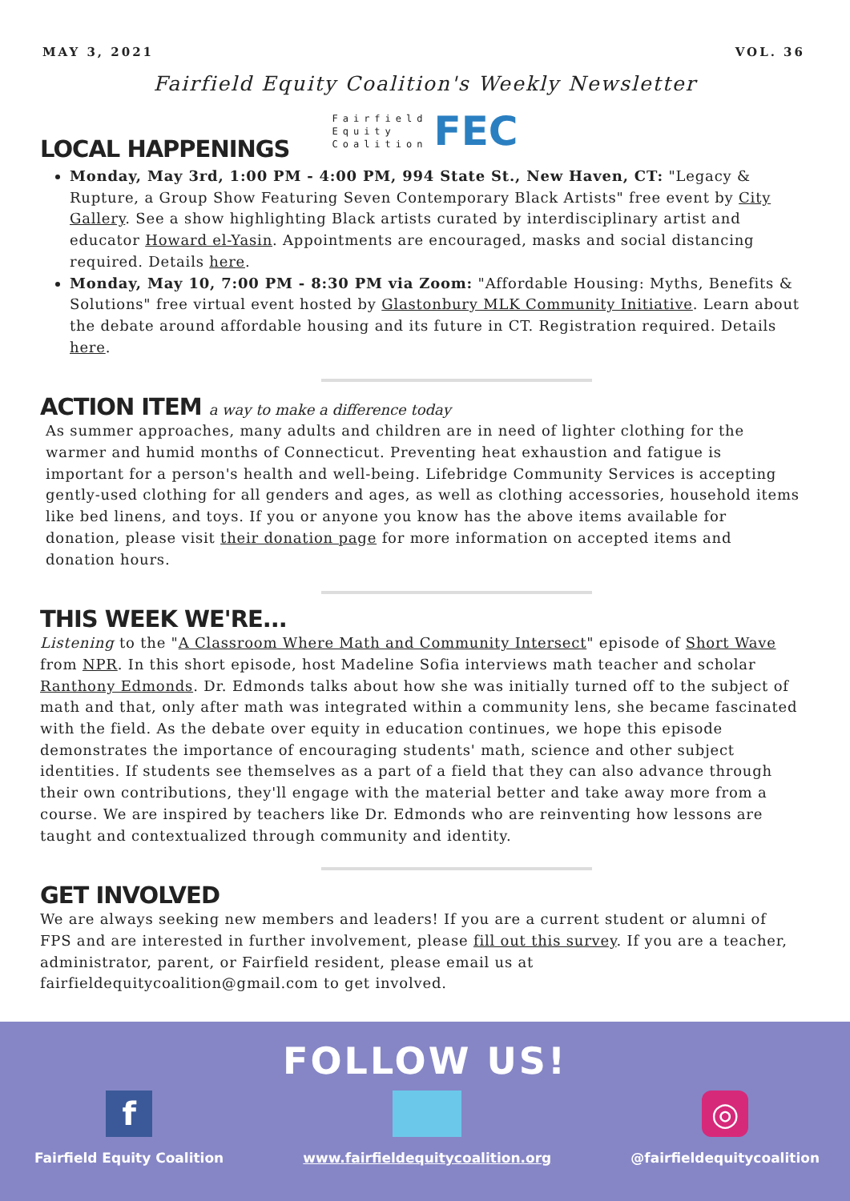MAY 3, 2021 VOL. 36
Fairfield Equity Coalition's Weekly Newsletter
Fairfield
Equity
Coalition
FEC
LOCAL HAPPENINGS
Monday, May 3rd, 1:00 PM - 4:00 PM, 994 State St., New Haven, CT: "Legacy & Rupture, a Group Show Featuring Seven Contemporary Black Artists" free event by City Gallery. See a show highlighting Black artists curated by interdisciplinary artist and educator Howard el-Yasin. Appointments are encouraged, masks and social distancing required. Details here.
Monday, May 10, 7:00 PM - 8:30 PM via Zoom: "Affordable Housing: Myths, Benefits & Solutions" free virtual event hosted by Glastonbury MLK Community Initiative. Learn about the debate around affordable housing and its future in CT. Registration required. Details here.
ACTION ITEM a way to make a difference today
As summer approaches, many adults and children are in need of lighter clothing for the warmer and humid months of Connecticut. Preventing heat exhaustion and fatigue is important for a person's health and well-being. Lifebridge Community Services is accepting gently-used clothing for all genders and ages, as well as clothing accessories, household items like bed linens, and toys. If you or anyone you know has the above items available for donation, please visit their donation page for more information on accepted items and donation hours.
THIS WEEK WE'RE...
Listening to the "A Classroom Where Math and Community Intersect" episode of Short Wave from NPR. In this short episode, host Madeline Sofia interviews math teacher and scholar Ranthony Edmonds. Dr. Edmonds talks about how she was initially turned off to the subject of math and that, only after math was integrated within a community lens, she became fascinated with the field. As the debate over equity in education continues, we hope this episode demonstrates the importance of encouraging students' math, science and other subject identities. If students see themselves as a part of a field that they can also advance through their own contributions, they'll engage with the material better and take away more from a course. We are inspired by teachers like Dr. Edmonds who are reinventing how lessons are taught and contextualized through community and identity.
GET INVOLVED
We are always seeking new members and leaders! If you are a current student or alumni of FPS and are interested in further involvement, please fill out this survey. If you are a teacher, administrator, parent, or Fairfield resident, please email us at fairfieldequitycoalition@gmail.com to get involved.
FOLLOW US!
f
Fairfield Equity Coalition
www.fairfieldequitycoalition.org
◎
@fairfieldequitycoalition